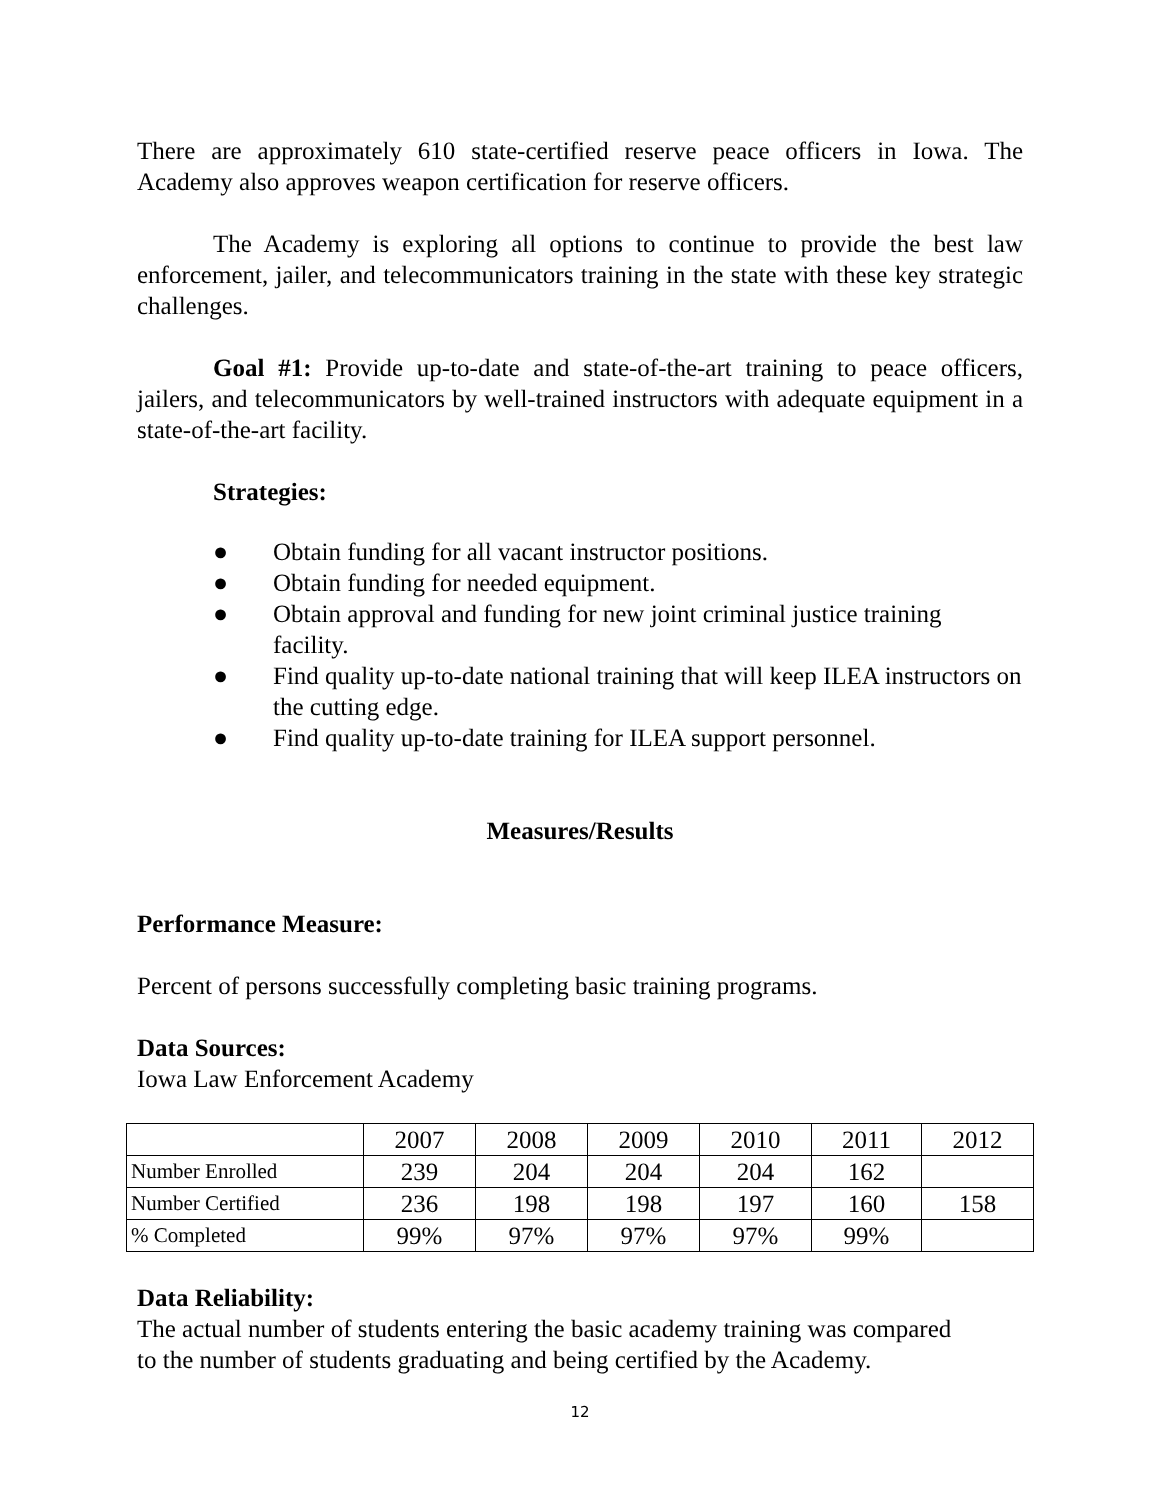There are approximately 610 state-certified reserve peace officers in Iowa. The Academy also approves weapon certification for reserve officers.
The Academy is exploring all options to continue to provide the best law enforcement, jailer, and telecommunicators training in the state with these key strategic challenges.
Goal #1: Provide up-to-date and state-of-the-art training to peace officers, jailers, and telecommunicators by well-trained instructors with adequate equipment in a state-of-the-art facility.
Strategies:
● Obtain funding for all vacant instructor positions.
● Obtain funding for needed equipment.
● Obtain approval and funding for new joint criminal justice training facility.
● Find quality up-to-date national training that will keep ILEA instructors on the cutting edge.
● Find quality up-to-date training for ILEA support personnel.
Measures/Results
Performance Measure:
Percent of persons successfully completing basic training programs.
Data Sources:
Iowa Law Enforcement Academy
| | 2007 | 2008 | 2009 | 2010 | 2011 | 2012 |
| Number Enrolled | 239 | 204 | 204 | 204 | 162 | |
| Number Certified | 236 | 198 | 198 | 197 | 160 | 158 |
| % Completed | 99% | 97% | 97% | 97% | 99% | |
Data Reliability:
The actual number of students entering the basic academy training was compared
to the number of students graduating and being certified by the Academy.
12